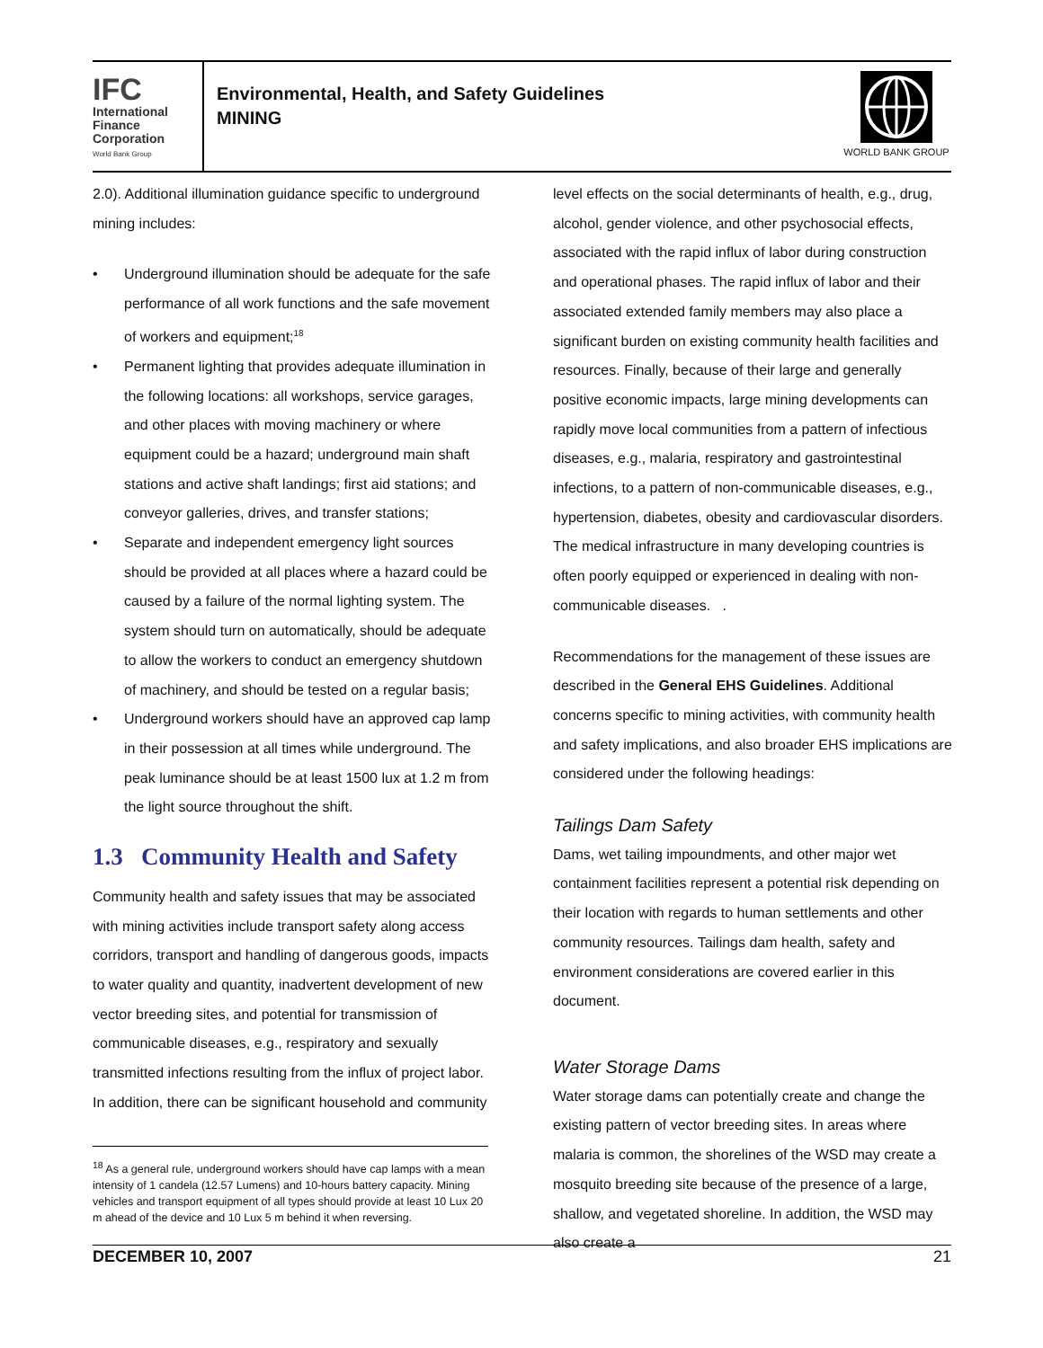IFC
International
Finance
Corporation
World Bank Group
Environmental, Health, and Safety Guidelines
MINING
WORLD BANK GROUP
2.0). Additional illumination guidance specific to underground mining includes:
• Underground illumination should be adequate for the safe performance of all work functions and the safe movement of workers and equipment;<sup>18</sup>
• Permanent lighting that provides adequate illumination in the following locations: all workshops, service garages, and other places with moving machinery or where equipment could be a hazard; underground main shaft stations and active shaft landings; first aid stations; and conveyor galleries, drives, and transfer stations;
• Separate and independent emergency light sources should be provided at all places where a hazard could be caused by a failure of the normal lighting system. The system should turn on automatically, should be adequate to allow the workers to conduct an emergency shutdown of machinery, and should be tested on a regular basis;
• Underground workers should have an approved cap lamp in their possession at all times while underground. The peak luminance should be at least 1500 lux at 1.2 m from the light source throughout the shift.
1.3 Community Health and Safety
Community health and safety issues that may be associated with mining activities include transport safety along access corridors, transport and handling of dangerous goods, impacts to water quality and quantity, inadvertent development of new vector breeding sites, and potential for transmission of communicable diseases, e.g., respiratory and sexually transmitted infections resulting from the influx of project labor. In addition, there can be significant household and community
level effects on the social determinants of health, e.g., drug, alcohol, gender violence, and other psychosocial effects, associated with the rapid influx of labor during construction and operational phases. The rapid influx of labor and their associated extended family members may also place a significant burden on existing community health facilities and resources. Finally, because of their large and generally positive economic impacts, large mining developments can rapidly move local communities from a pattern of infectious diseases, e.g., malaria, respiratory and gastrointestinal infections, to a pattern of non-communicable diseases, e.g., hypertension, diabetes, obesity and cardiovascular disorders. The medical infrastructure in many developing countries is often poorly equipped or experienced in dealing with non-communicable diseases. .
Recommendations for the management of these issues are described in the General EHS Guidelines. Additional concerns specific to mining activities, with community health and safety implications, and also broader EHS implications are considered under the following headings:
Tailings Dam Safety
Dams, wet tailing impoundments, and other major wet containment facilities represent a potential risk depending on their location with regards to human settlements and other community resources. Tailings dam health, safety and environment considerations are covered earlier in this document.
Water Storage Dams
Water storage dams can potentially create and change the existing pattern of vector breeding sites. In areas where malaria is common, the shorelines of the WSD may create a mosquito breeding site because of the presence of a large, shallow, and vegetated shoreline. In addition, the WSD may also create a
<sup>18</sup> As a general rule, underground workers should have cap lamps with a mean intensity of 1 candela (12.57 Lumens) and 10-hours battery capacity. Mining vehicles and transport equipment of all types should provide at least 10 Lux 20 m ahead of the device and 10 Lux 5 m behind it when reversing.
DECEMBER 10, 2007 21